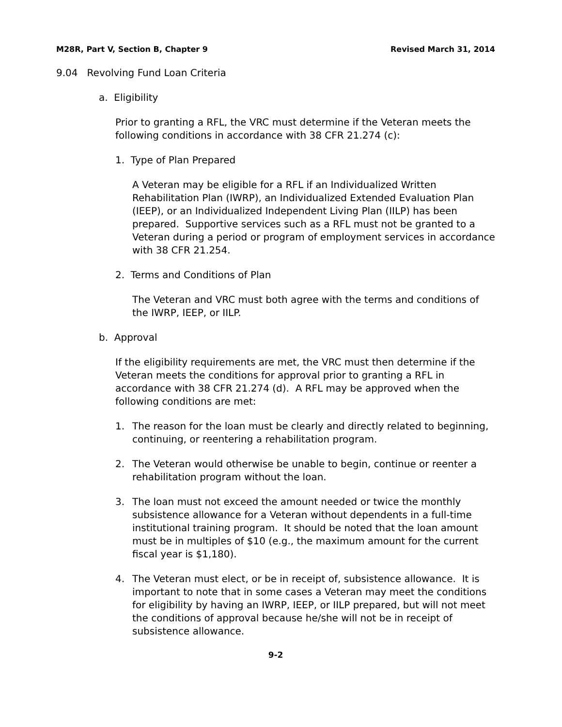M28R, Part V, Section B, Chapter 9 Revised March 31, 2014
9.04 Revolving Fund Loan Criteria
a. Eligibility
Prior to granting a RFL, the VRC must determine if the Veteran meets the following conditions in accordance with 38 CFR 21.274 (c):
1. Type of Plan Prepared
A Veteran may be eligible for a RFL if an Individualized Written Rehabilitation Plan (IWRP), an Individualized Extended Evaluation Plan (IEEP), or an Individualized Independent Living Plan (IILP) has been prepared. Supportive services such as a RFL must not be granted to a Veteran during a period or program of employment services in accordance with 38 CFR 21.254.
2. Terms and Conditions of Plan
The Veteran and VRC must both agree with the terms and conditions of the IWRP, IEEP, or IILP.
b. Approval
If the eligibility requirements are met, the VRC must then determine if the Veteran meets the conditions for approval prior to granting a RFL in accordance with 38 CFR 21.274 (d). A RFL may be approved when the following conditions are met:
1. The reason for the loan must be clearly and directly related to beginning, continuing, or reentering a rehabilitation program.
2. The Veteran would otherwise be unable to begin, continue or reenter a rehabilitation program without the loan.
3. The loan must not exceed the amount needed or twice the monthly subsistence allowance for a Veteran without dependents in a full-time institutional training program. It should be noted that the loan amount must be in multiples of $10 (e.g., the maximum amount for the current fiscal year is $1,180).
4. The Veteran must elect, or be in receipt of, subsistence allowance. It is important to note that in some cases a Veteran may meet the conditions for eligibility by having an IWRP, IEEP, or IILP prepared, but will not meet the conditions of approval because he/she will not be in receipt of subsistence allowance.
9-2